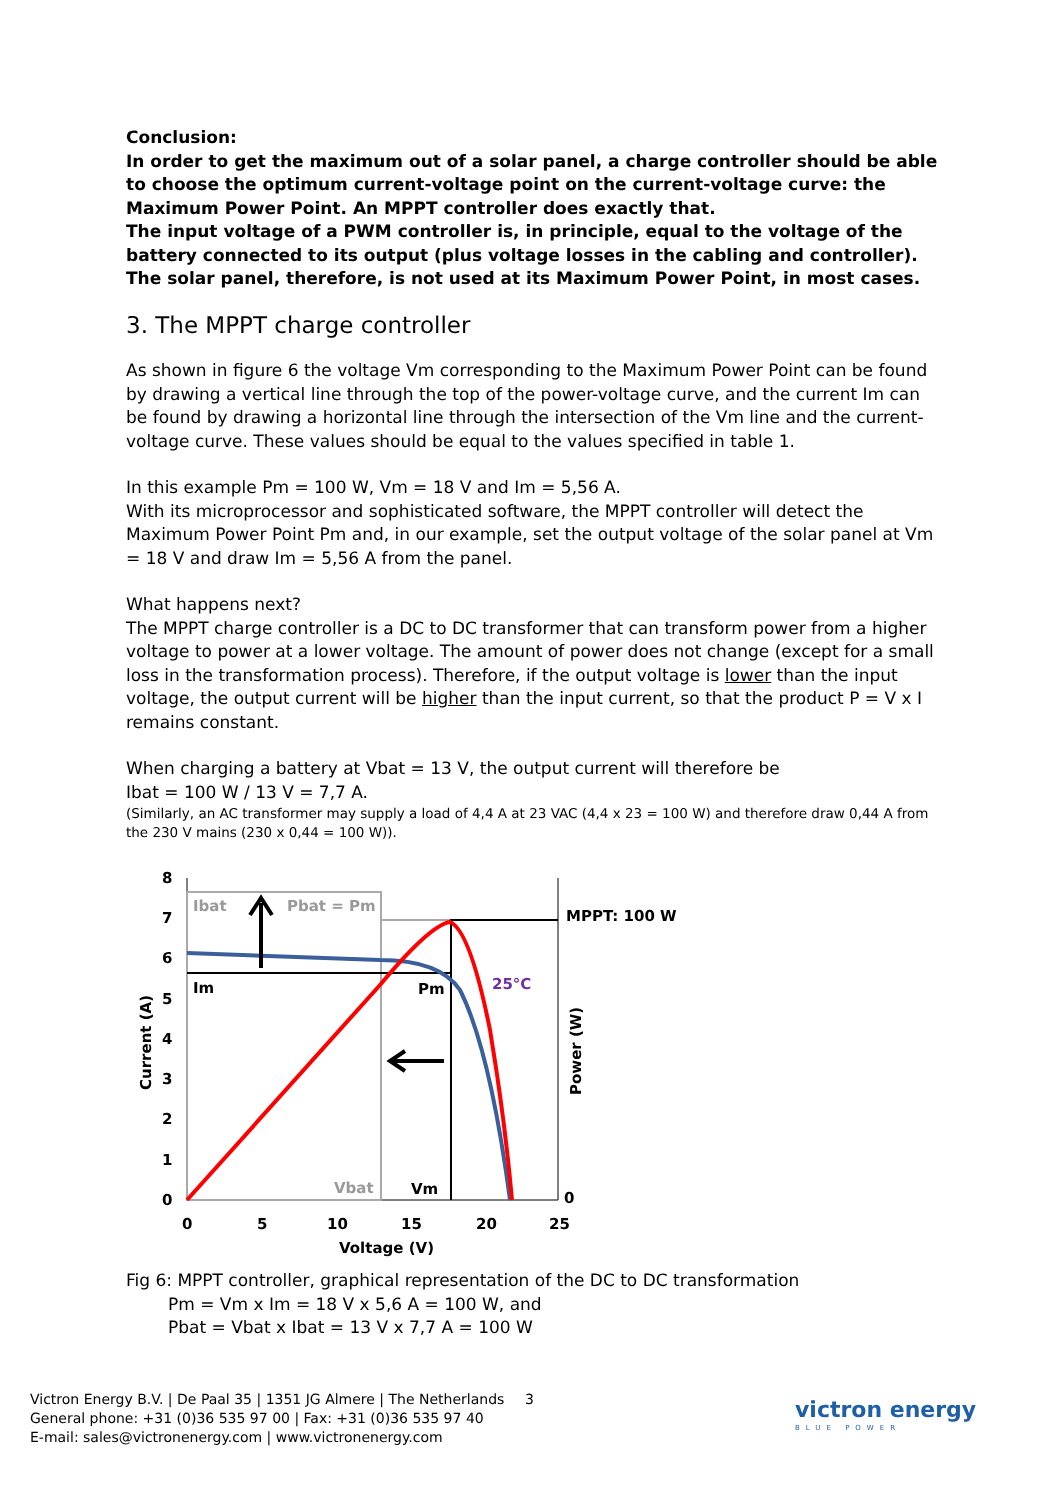Conclusion:
In order to get the maximum out of a solar panel, a charge controller should be able to choose the optimum current-voltage point on the current-voltage curve: the Maximum Power Point. An MPPT controller does exactly that.
The input voltage of a PWM controller is, in principle, equal to the voltage of the battery connected to its output (plus voltage losses in the cabling and controller). The solar panel, therefore, is not used at its Maximum Power Point, in most cases.
3. The MPPT charge controller
As shown in figure 6 the voltage Vm corresponding to the Maximum Power Point can be found by drawing a vertical line through the top of the power-voltage curve, and the current Im can be found by drawing a horizontal line through the intersection of the Vm line and the current-voltage curve. These values should be equal to the values specified in table 1.
In this example Pm = 100 W, Vm = 18 V and Im = 5,56 A.
With its microprocessor and sophisticated software, the MPPT controller will detect the Maximum Power Point Pm and, in our example, set the output voltage of the solar panel at Vm = 18 V and draw Im = 5,56 A from the panel.
What happens next?
The MPPT charge controller is a DC to DC transformer that can transform power from a higher voltage to power at a lower voltage. The amount of power does not change (except for a small loss in the transformation process). Therefore, if the output voltage is lower than the input voltage, the output current will be higher than the input current, so that the product P = V x I remains constant.
When charging a battery at Vbat = 13 V, the output current will therefore be
Ibat = 100 W / 13 V = 7,7 A.
(Similarly, an AC transformer may supply a load of 4,4 A at 23 VAC (4,4 x 23 = 100 W) and therefore draw 0,44 A from the 230 V mains (230 x 0,44 = 100 W)).
Ibat
Pbat = Pm
MPPT: 100 W
Im
Pm
25°C
Vbat
Vm
8
7
6
5
4
3
2
1
0
0
0
5
10
15
20
25
Voltage (V)
Current (A)
Power (W)
Fig 6: MPPT controller, graphical representation of the DC to DC transformation
Pm = Vm x Im = 18 V x 5,6 A = 100 W, and
Pbat = Vbat x Ibat = 13 V x 7,7 A = 100 W
Victron Energy B.V. | De Paal 35 | 1351 JG Almere | The Netherlands
General phone: +31 (0)36 535 97 00 | Fax: +31 (0)36 535 97 40
E-mail: sales@victronenergy.com | www.victronenergy.com
3
victron energy
BLUE POWER